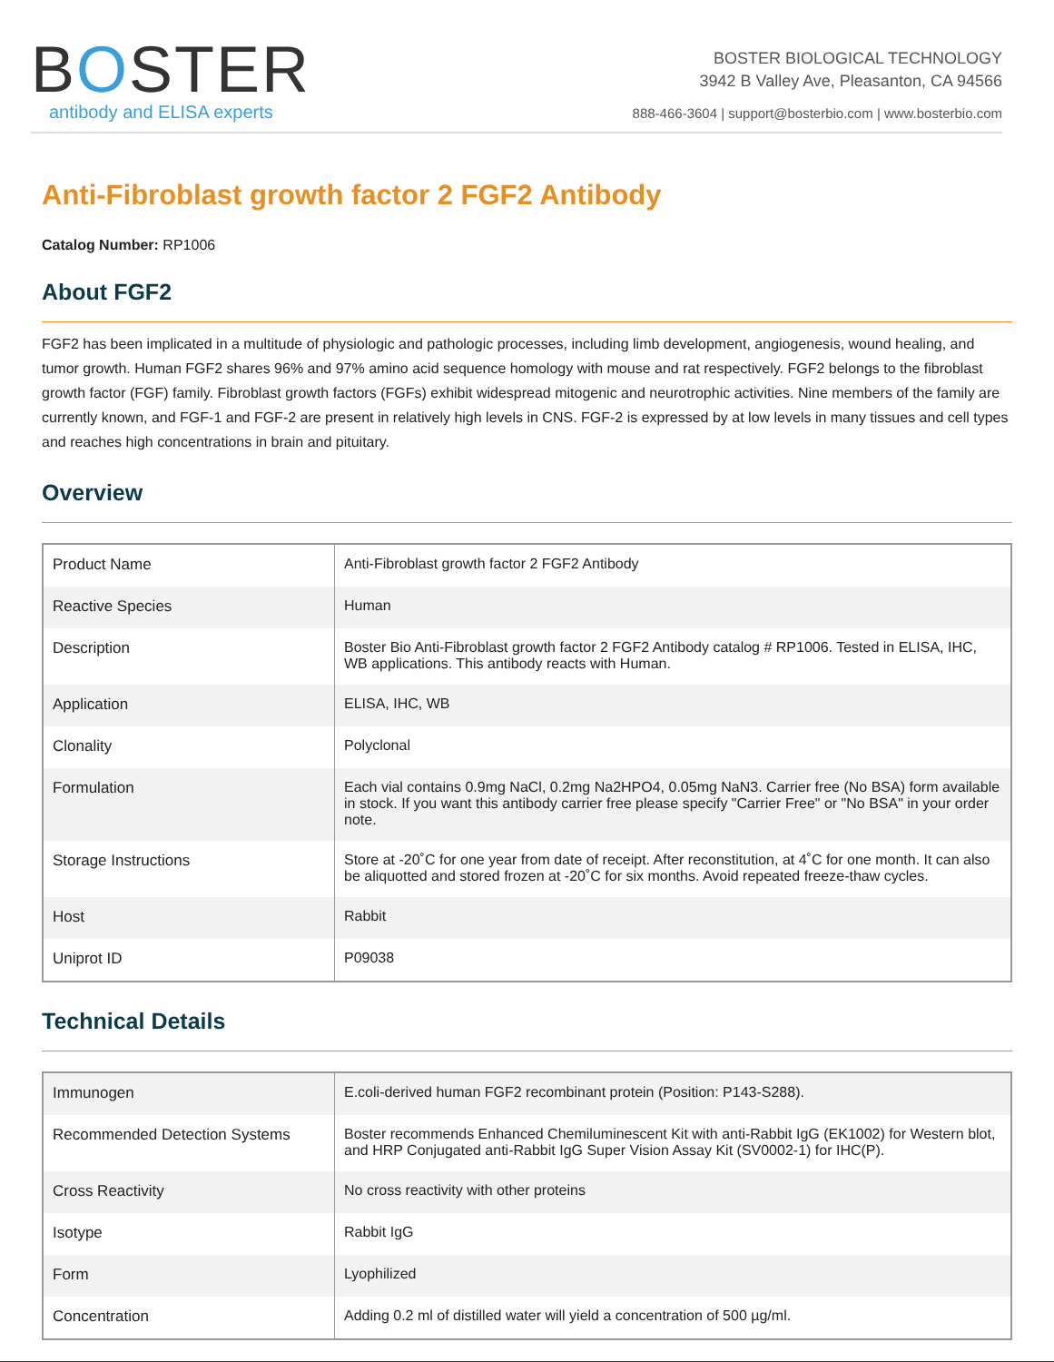BOSTER
antibody and ELISA experts
BOSTER BIOLOGICAL TECHNOLOGY
3942 B Valley Ave, Pleasanton, CA 94566
888-466-3604 | support@bosterbio.com | www.bosterbio.com
Anti-Fibroblast growth factor 2 FGF2 Antibody
Catalog Number: RP1006
About FGF2
FGF2 has been implicated in a multitude of physiologic and pathologic processes, including limb development, angiogenesis, wound healing, and tumor growth. Human FGF2 shares 96% and 97% amino acid sequence homology with mouse and rat respectively. FGF2 belongs to the fibroblast growth factor (FGF) family. Fibroblast growth factors (FGFs) exhibit widespread mitogenic and neurotrophic activities. Nine members of the family are currently known, and FGF-1 and FGF-2 are present in relatively high levels in CNS. FGF-2 is expressed by at low levels in many tissues and cell types and reaches high concentrations in brain and pituitary.
Overview
| Product Name | Anti-Fibroblast growth factor 2 FGF2 Antibody |
| Reactive Species | Human |
| Description | Boster Bio Anti-Fibroblast growth factor 2 FGF2 Antibody catalog # RP1006. Tested in ELISA, IHC, WB applications. This antibody reacts with Human. |
| Application | ELISA, IHC, WB |
| Clonality | Polyclonal |
| Formulation | Each vial contains 0.9mg NaCl, 0.2mg Na2HPO4, 0.05mg NaN3. Carrier free (No BSA) form available in stock. If you want this antibody carrier free please specify "Carrier Free" or "No BSA" in your order note. |
| Storage Instructions | Store at -20˚C for one year from date of receipt. After reconstitution, at 4˚C for one month. It can also be aliquotted and stored frozen at -20˚C for six months. Avoid repeated freeze-thaw cycles. |
| Host | Rabbit |
| Uniprot ID | P09038 |
Technical Details
| Immunogen | E.coli-derived human FGF2 recombinant protein (Position: P143-S288). |
| Recommended Detection Systems | Boster recommends Enhanced Chemiluminescent Kit with anti-Rabbit IgG (EK1002) for Western blot, and HRP Conjugated anti-Rabbit IgG Super Vision Assay Kit (SV0002-1) for IHC(P). |
| Cross Reactivity | No cross reactivity with other proteins |
| Isotype | Rabbit IgG |
| Form | Lyophilized |
| Concentration | Adding 0.2 ml of distilled water will yield a concentration of 500 µg/ml. |